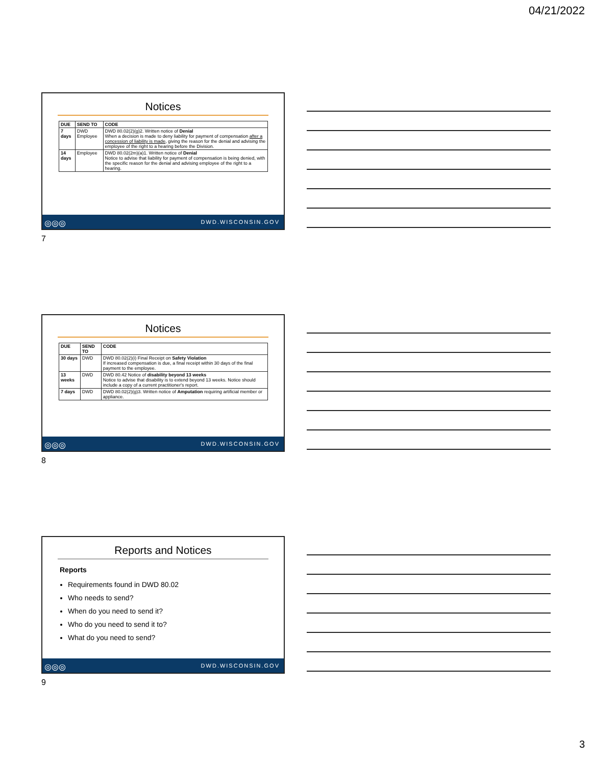04/21/2022
Notices
| DUE | SEND TO | CODE |
| --- | --- | --- |
| 7 days | DWD Employee | DWD 80.02(2)(g)2. Written notice of Denial When a decision is made to deny liability for payment of compensation after a concession of liability is made , giving the reason for the denial and advising the employee of the right to a hearing before the Division. |
| 14 days | Employee | DWD 80.02(2m)(a)1. Written notice of Denial Notice to advise that liability for payment of compensation is being denied, with the specific reason for the denial and advising employee of the right to a hearing. |
◎◎◎ DWD.WISCONSIN.GOV
7
Notices
| DUE | SEND TO | CODE |
| --- | --- | --- |
| 30 days | DWD | DWD 80.02(2)(i) Final Receipt on Safety Violation If increased compensation is due, a final receipt within 30 days of the final payment to the employee. |
| 13 weeks | DWD | DWD 80.42 Notice of disability beyond 13 weeks Notice to advise that disability is to extend beyond 13 weeks. Notice should include a copy of a current practitioner's report. |
| 7 days | DWD | DWD 80.02(2)(g)3. Written notice of Amputation requiring artificial member or appliance. |
◎◎◎ DWD.WISCONSIN.GOV
8
Reports and Notices
Reports
Requirements found in DWD 80.02
Who needs to send?
When do you need to send it?
Who do you need to send it to?
What do you need to send?
◎◎◎ DWD.WISCONSIN.GOV
9
3